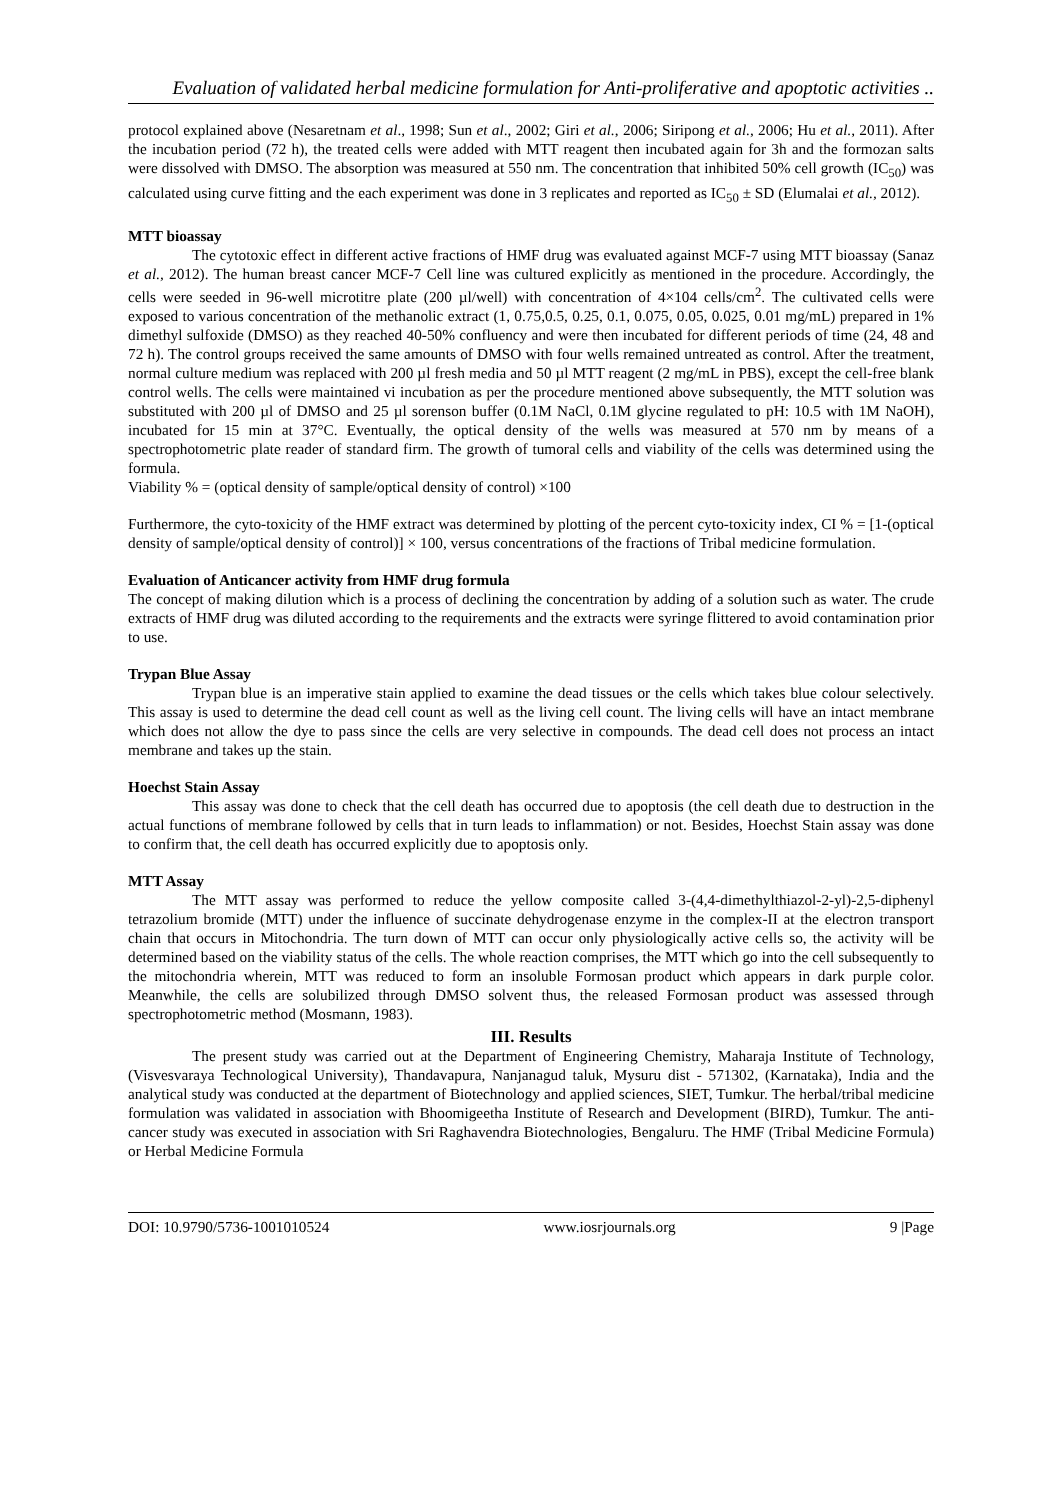Evaluation of validated herbal medicine formulation for Anti-proliferative and apoptotic activities ..
protocol explained above (Nesaretnam et al., 1998; Sun et al., 2002; Giri et al., 2006; Siripong et al., 2006; Hu et al., 2011). After the incubation period (72 h), the treated cells were added with MTT reagent then incubated again for 3h and the formozan salts were dissolved with DMSO. The absorption was measured at 550 nm. The concentration that inhibited 50% cell growth (IC<sub>50</sub>) was calculated using curve fitting and the each experiment was done in 3 replicates and reported as IC<sub>50</sub> ± SD (Elumalai et al., 2012).
MTT bioassay
The cytotoxic effect in different active fractions of HMF drug was evaluated against MCF-7 using MTT bioassay (Sanaz et al., 2012). The human breast cancer MCF-7 Cell line was cultured explicitly as mentioned in the procedure. Accordingly, the cells were seeded in 96-well microtitre plate (200 µl/well) with concentration of 4×104 cells/cm<sup>2</sup>. The cultivated cells were exposed to various concentration of the methanolic extract (1, 0.75,0.5, 0.25, 0.1, 0.075, 0.05, 0.025, 0.01 mg/mL) prepared in 1% dimethyl sulfoxide (DMSO) as they reached 40-50% confluency and were then incubated for different periods of time (24, 48 and 72 h). The control groups received the same amounts of DMSO with four wells remained untreated as control. After the treatment, normal culture medium was replaced with 200 µl fresh media and 50 µl MTT reagent (2 mg/mL in PBS), except the cell-free blank control wells. The cells were maintained vi incubation as per the procedure mentioned above subsequently, the MTT solution was substituted with 200 µl of DMSO and 25 µl sorenson buffer (0.1M NaCl, 0.1M glycine regulated to pH: 10.5 with 1M NaOH), incubated for 15 min at 37°C. Eventually, the optical density of the wells was measured at 570 nm by means of a spectrophotometric plate reader of standard firm. The growth of tumoral cells and viability of the cells was determined using the formula.
Viability % = (optical density of sample/optical density of control) ×100
Furthermore, the cyto-toxicity of the HMF extract was determined by plotting of the percent cyto-toxicity index, CI % = [1-(optical density of sample/optical density of control)] × 100, versus concentrations of the fractions of Tribal medicine formulation.
Evaluation of Anticancer activity from HMF drug formula
The concept of making dilution which is a process of declining the concentration by adding of a solution such as water. The crude extracts of HMF drug was diluted according to the requirements and the extracts were syringe flittered to avoid contamination prior to use.
Trypan Blue Assay
Trypan blue is an imperative stain applied to examine the dead tissues or the cells which takes blue colour selectively. This assay is used to determine the dead cell count as well as the living cell count. The living cells will have an intact membrane which does not allow the dye to pass since the cells are very selective in compounds. The dead cell does not process an intact membrane and takes up the stain.
Hoechst Stain Assay
This assay was done to check that the cell death has occurred due to apoptosis (the cell death due to destruction in the actual functions of membrane followed by cells that in turn leads to inflammation) or not. Besides, Hoechst Stain assay was done to confirm that, the cell death has occurred explicitly due to apoptosis only.
MTT Assay
The MTT assay was performed to reduce the yellow composite called 3-(4,4-dimethylthiazol-2-yl)-2,5-diphenyl tetrazolium bromide (MTT) under the influence of succinate dehydrogenase enzyme in the complex-II at the electron transport chain that occurs in Mitochondria. The turn down of MTT can occur only physiologically active cells so, the activity will be determined based on the viability status of the cells. The whole reaction comprises, the MTT which go into the cell subsequently to the mitochondria wherein, MTT was reduced to form an insoluble Formosan product which appears in dark purple color. Meanwhile, the cells are solubilized through DMSO solvent thus, the released Formosan product was assessed through spectrophotometric method (Mosmann, 1983).
III. Results
The present study was carried out at the Department of Engineering Chemistry, Maharaja Institute of Technology, (Visvesvaraya Technological University), Thandavapura, Nanjanagud taluk, Mysuru dist - 571302, (Karnataka), India and the analytical study was conducted at the department of Biotechnology and applied sciences, SIET, Tumkur. The herbal/tribal medicine formulation was validated in association with Bhoomigeetha Institute of Research and Development (BIRD), Tumkur. The anti-cancer study was executed in association with Sri Raghavendra Biotechnologies, Bengaluru. The HMF (Tribal Medicine Formula) or Herbal Medicine Formula
DOI: 10.9790/5736-1001010524 www.iosrjournals.org 9 |Page